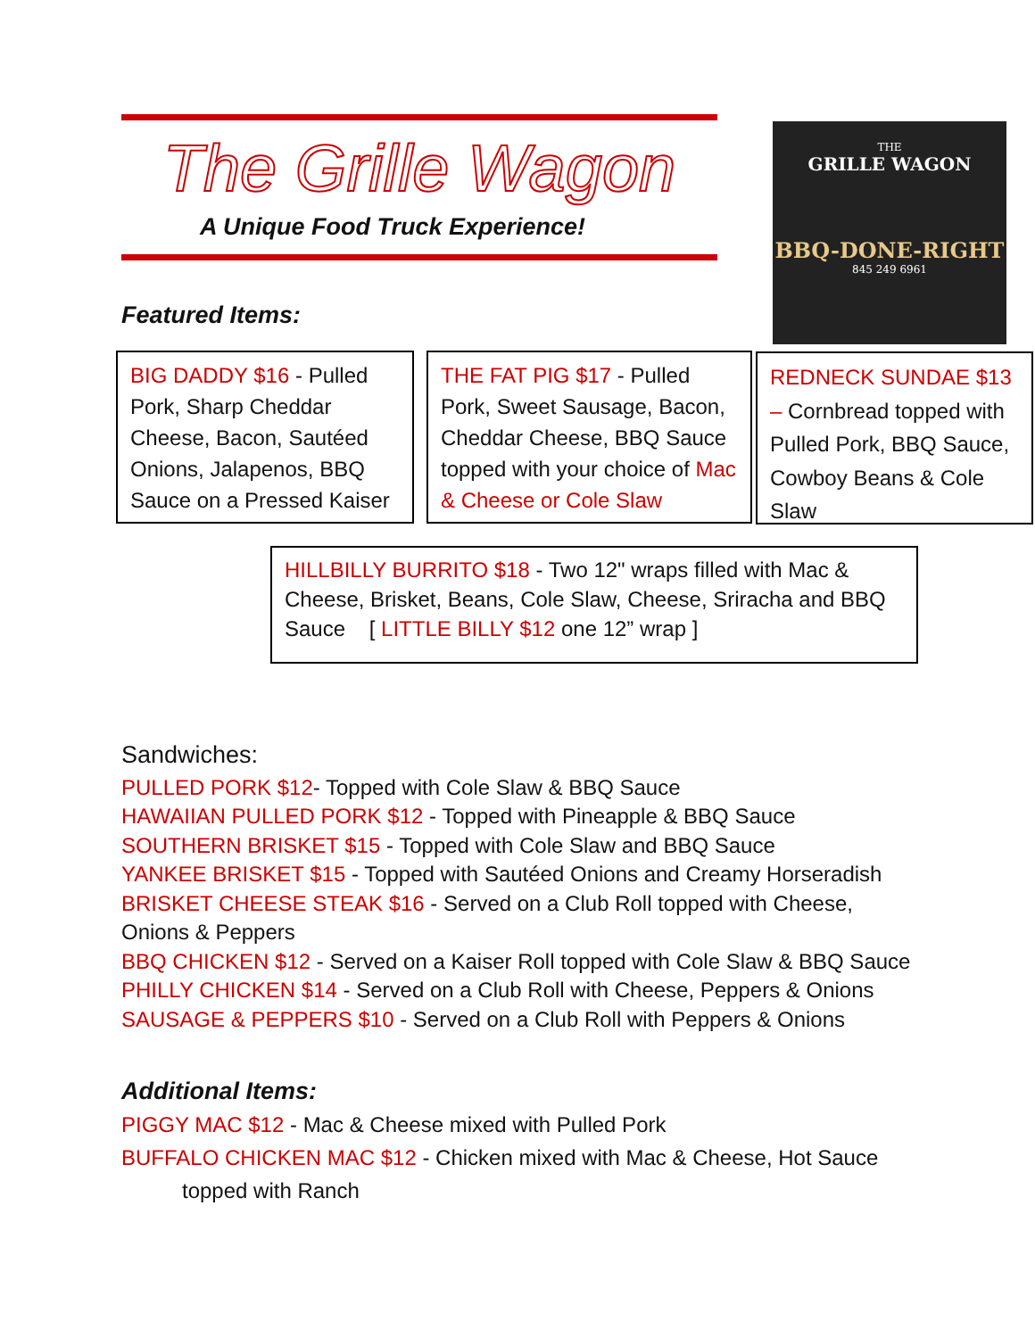The Grille Wagon
A Unique Food Truck Experience!
THE
GRILLE WAGON
BBQ-DONE-RIGHT
845 249 6961
Featured Items:
BIG DADDY $16 - Pulled Pork, Sharp Cheddar Cheese, Bacon, Sautéed Onions, Jalapenos, BBQ Sauce on a Pressed Kaiser
THE FAT PIG $17 - Pulled Pork, Sweet Sausage, Bacon, Cheddar Cheese, BBQ Sauce topped with your choice of Mac & Cheese or Cole Slaw
REDNECK SUNDAE $13 – Cornbread topped with Pulled Pork, BBQ Sauce, Cowboy Beans & Cole Slaw
HILLBILLY BURRITO $18 - Two 12" wraps filled with Mac & Cheese, Brisket, Beans, Cole Slaw, Cheese, Sriracha and BBQ Sauce [ LITTLE BILLY $12 one 12” wrap ]
Sandwiches:
PULLED PORK $12- Topped with Cole Slaw & BBQ Sauce
HAWAIIAN PULLED PORK $12 - Topped with Pineapple & BBQ Sauce
SOUTHERN BRISKET $15 - Topped with Cole Slaw and BBQ Sauce
YANKEE BRISKET $15 - Topped with Sautéed Onions and Creamy Horseradish
BRISKET CHEESE STEAK $16 - Served on a Club Roll topped with Cheese, Onions & Peppers
BBQ CHICKEN $12 - Served on a Kaiser Roll topped with Cole Slaw & BBQ Sauce
PHILLY CHICKEN $14 - Served on a Club Roll with Cheese, Peppers & Onions
SAUSAGE & PEPPERS $10 - Served on a Club Roll with Peppers & Onions
Additional Items:
PIGGY MAC $12 - Mac & Cheese mixed with Pulled Pork
BUFFALO CHICKEN MAC $12 - Chicken mixed with Mac & Cheese, Hot Sauce
topped with Ranch